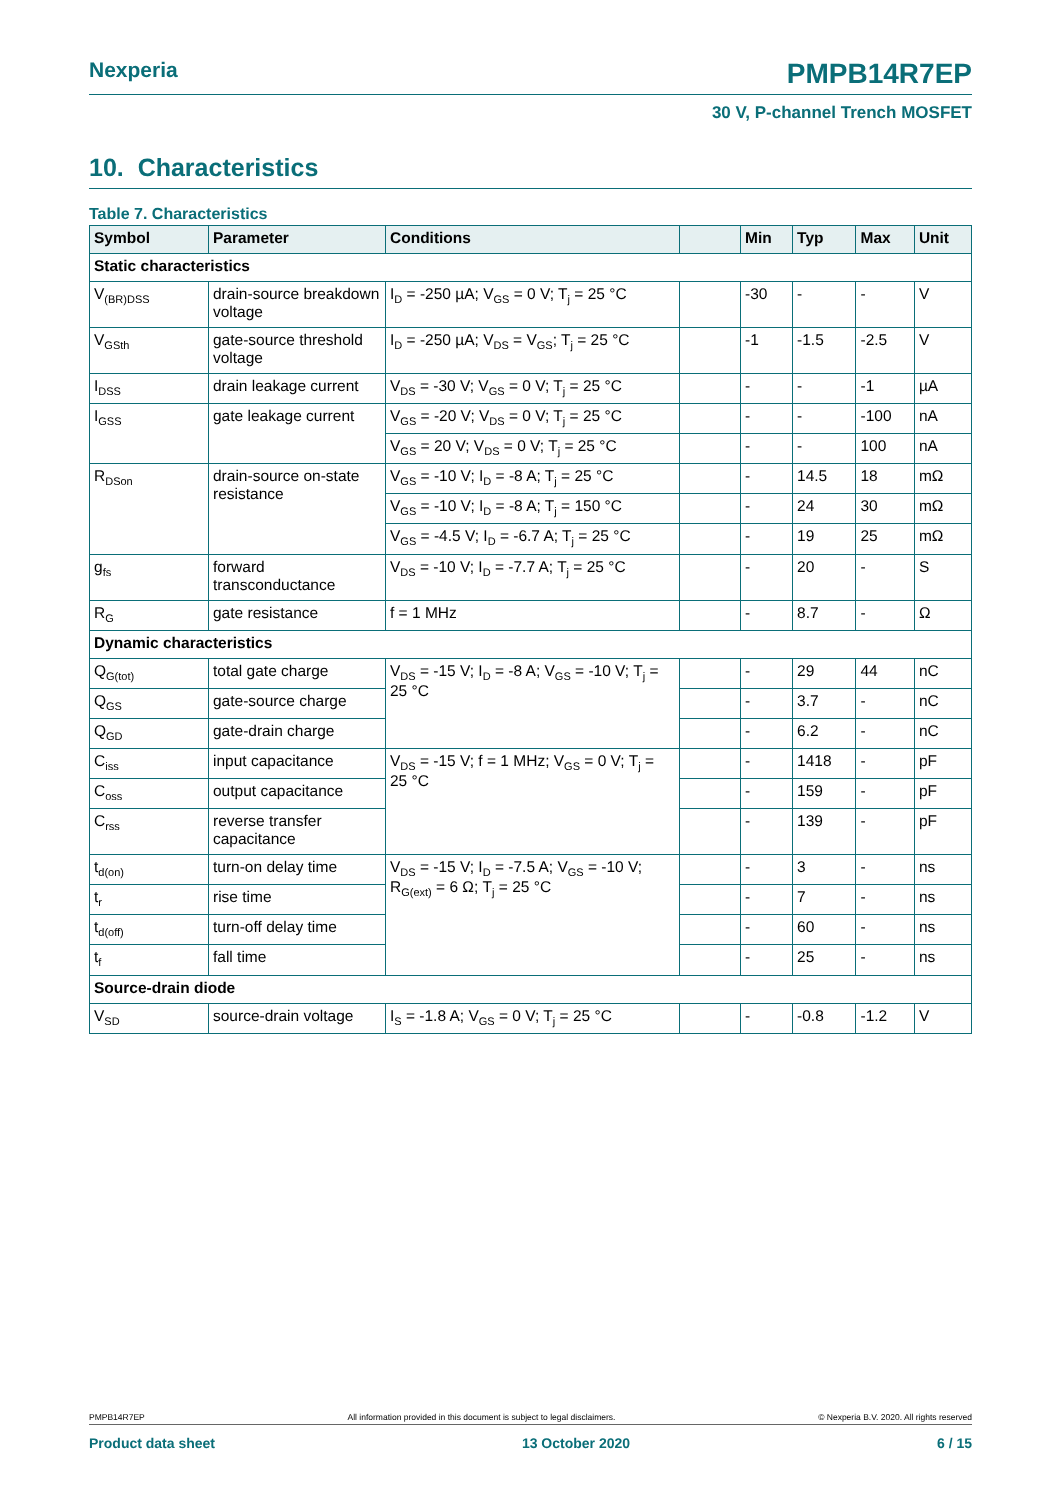Nexperia PMPB14R7EP
30 V, P-channel Trench MOSFET
10. Characteristics
Table 7. Characteristics
| Symbol | Parameter | Conditions | | Min | Typ | Max | Unit |
| --- | --- | --- | --- | --- | --- | --- | --- |
| Static characteristics | | | | | | | |
| V<sub>(BR)DSS</sub> | drain-source breakdown voltage | I<sub>D</sub> = -250 µA; V<sub>GS</sub> = 0 V; T<sub>j</sub> = 25 °C | | -30 | - | - | V |
| V<sub>GSth</sub> | gate-source threshold voltage | I<sub>D</sub> = -250 µA; V<sub>DS</sub> = V<sub>GS</sub>; T<sub>j</sub> = 25 °C | | -1 | -1.5 | -2.5 | V |
| I<sub>DSS</sub> | drain leakage current | V<sub>DS</sub> = -30 V; V<sub>GS</sub> = 0 V; T<sub>j</sub> = 25 °C | | - | - | -1 | µA |
| I<sub>GSS</sub> | gate leakage current | V<sub>GS</sub> = -20 V; V<sub>DS</sub> = 0 V; T<sub>j</sub> = 25 °C | | - | - | -100 | nA |
| | | V<sub>GS</sub> = 20 V; V<sub>DS</sub> = 0 V; T<sub>j</sub> = 25 °C | | - | - | 100 | nA |
| R<sub>DSon</sub> | drain-source on-state resistance | V<sub>GS</sub> = -10 V; I<sub>D</sub> = -8 A; T<sub>j</sub> = 25 °C | | - | 14.5 | 18 | mΩ |
| | | V<sub>GS</sub> = -10 V; I<sub>D</sub> = -8 A; T<sub>j</sub> = 150 °C | | - | 24 | 30 | mΩ |
| | | V<sub>GS</sub> = -4.5 V; I<sub>D</sub> = -6.7 A; T<sub>j</sub> = 25 °C | | - | 19 | 25 | mΩ |
| g<sub>fs</sub> | forward transconductance | V<sub>DS</sub> = -10 V; I<sub>D</sub> = -7.7 A; T<sub>j</sub> = 25 °C | | - | 20 | - | S |
| R<sub>G</sub> | gate resistance | f = 1 MHz | | - | 8.7 | - | Ω |
| Dynamic characteristics | | | | | | | |
| Q<sub>G(tot)</sub> | total gate charge | V<sub>DS</sub> = -15 V; I<sub>D</sub> = -8 A; V<sub>GS</sub> = -10 V; T<sub>j</sub> = 25 °C | | - | 29 | 44 | nC |
| Q<sub>GS</sub> | gate-source charge | | | - | 3.7 | - | nC |
| Q<sub>GD</sub> | gate-drain charge | | | - | 6.2 | - | nC |
| C<sub>iss</sub> | input capacitance | V<sub>DS</sub> = -15 V; f = 1 MHz; V<sub>GS</sub> = 0 V; T<sub>j</sub> = 25 °C | | - | 1418 | - | pF |
| C<sub>oss</sub> | output capacitance | | | - | 159 | - | pF |
| C<sub>rss</sub> | reverse transfer capacitance | | | - | 139 | - | pF |
| t<sub>d(on)</sub> | turn-on delay time | V<sub>DS</sub> = -15 V; I<sub>D</sub> = -7.5 A; V<sub>GS</sub> = -10 V; R<sub>G(ext)</sub> = 6 Ω; T<sub>j</sub> = 25 °C | | - | 3 | - | ns |
| t<sub>r</sub> | rise time | | | - | 7 | - | ns |
| t<sub>d(off)</sub> | turn-off delay time | | | - | 60 | - | ns |
| t<sub>f</sub> | fall time | | | - | 25 | - | ns |
| Source-drain diode | | | | | | | |
| V<sub>SD</sub> | source-drain voltage | I<sub>S</sub> = -1.8 A; V<sub>GS</sub> = 0 V; T<sub>j</sub> = 25 °C | | - | -0.8 | -1.2 | V |
PMPB14R7EP All information provided in this document is subject to legal disclaimers. © Nexperia B.V. 2020. All rights reserved
Product data sheet 13 October 2020 6 / 15